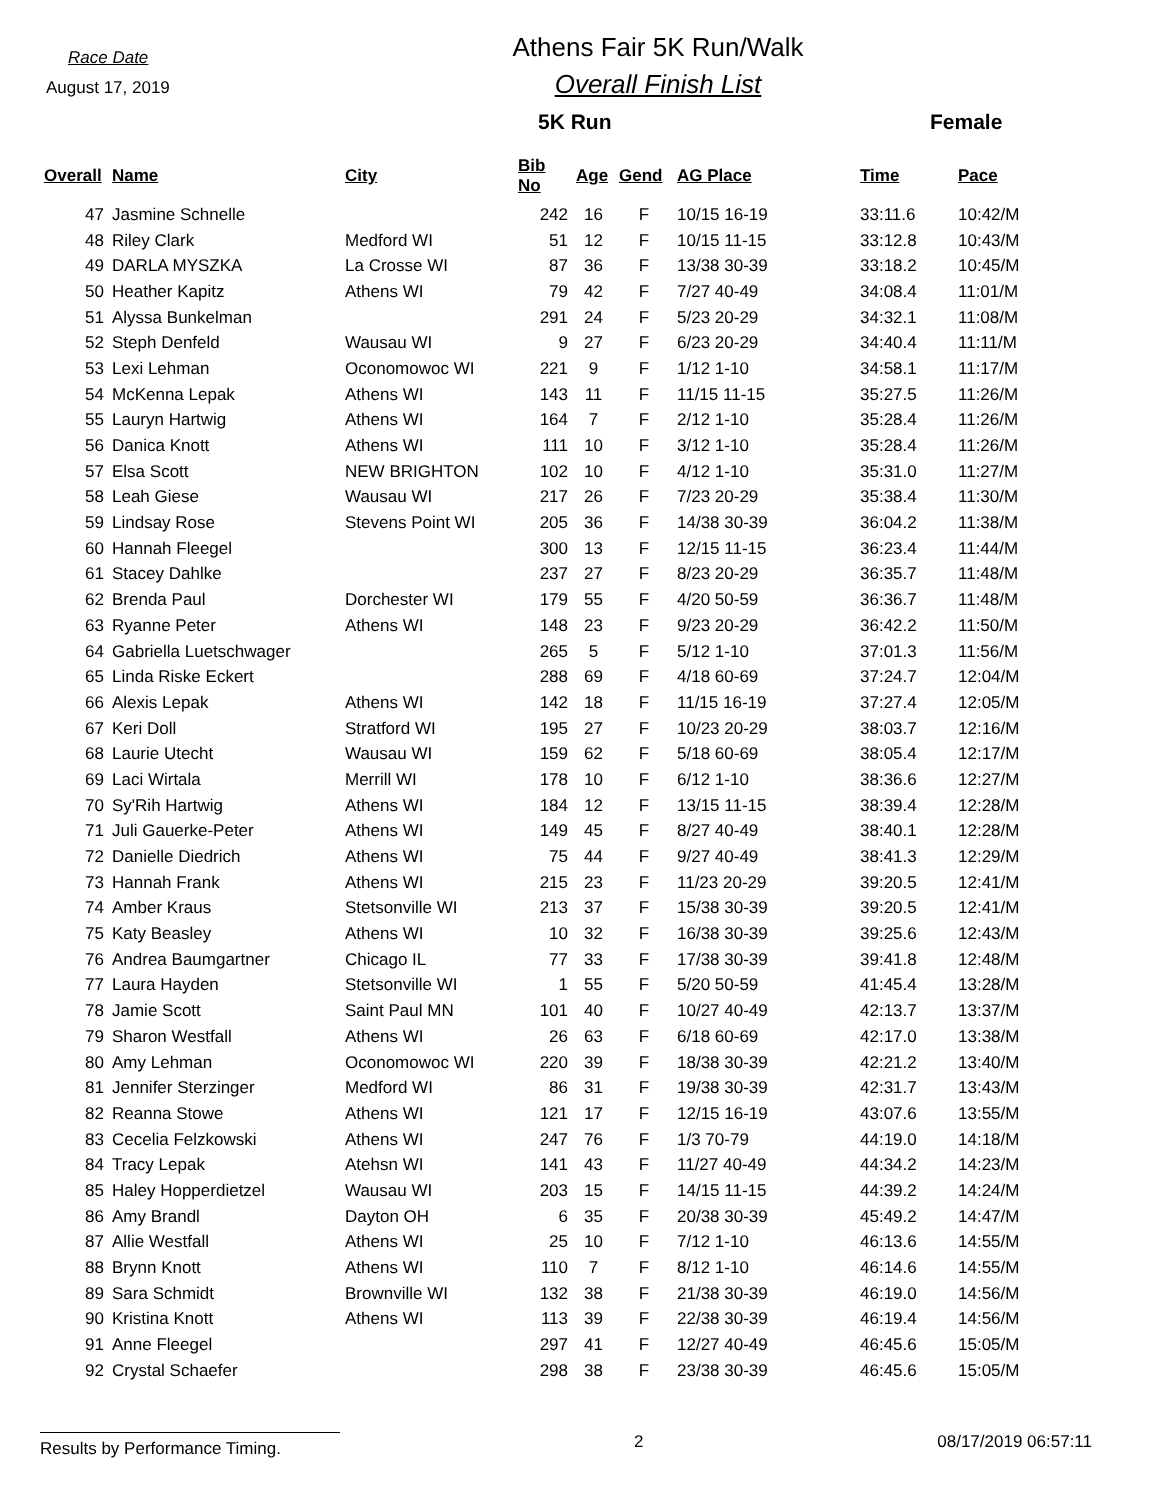Race Date
August 17, 2019
Athens Fair 5K Run/Walk
Overall Finish List
5K Run Female
| Overall | Name | City | Bib No | Age | Gend | AG Place | Time | Pace |
| --- | --- | --- | --- | --- | --- | --- | --- | --- |
| 47 | Jasmine Schnelle | | 242 | 16 | F | 10/15 16-19 | 33:11.6 | 10:42/M |
| 48 | Riley Clark | Medford WI | 51 | 12 | F | 10/15 11-15 | 33:12.8 | 10:43/M |
| 49 | DARLA MYSZKA | La Crosse WI | 87 | 36 | F | 13/38 30-39 | 33:18.2 | 10:45/M |
| 50 | Heather Kapitz | Athens WI | 79 | 42 | F | 7/27 40-49 | 34:08.4 | 11:01/M |
| 51 | Alyssa Bunkelman | | 291 | 24 | F | 5/23 20-29 | 34:32.1 | 11:08/M |
| 52 | Steph Denfeld | Wausau WI | 9 | 27 | F | 6/23 20-29 | 34:40.4 | 11:11/M |
| 53 | Lexi Lehman | Oconomowoc WI | 221 | 9 | F | 1/12 1-10 | 34:58.1 | 11:17/M |
| 54 | McKenna Lepak | Athens WI | 143 | 11 | F | 11/15 11-15 | 35:27.5 | 11:26/M |
| 55 | Lauryn Hartwig | Athens WI | 164 | 7 | F | 2/12 1-10 | 35:28.4 | 11:26/M |
| 56 | Danica Knott | Athens WI | 111 | 10 | F | 3/12 1-10 | 35:28.4 | 11:26/M |
| 57 | Elsa Scott | NEW BRIGHTON | 102 | 10 | F | 4/12 1-10 | 35:31.0 | 11:27/M |
| 58 | Leah Giese | Wausau WI | 217 | 26 | F | 7/23 20-29 | 35:38.4 | 11:30/M |
| 59 | Lindsay Rose | Stevens Point WI | 205 | 36 | F | 14/38 30-39 | 36:04.2 | 11:38/M |
| 60 | Hannah Fleegel | | 300 | 13 | F | 12/15 11-15 | 36:23.4 | 11:44/M |
| 61 | Stacey Dahlke | | 237 | 27 | F | 8/23 20-29 | 36:35.7 | 11:48/M |
| 62 | Brenda Paul | Dorchester WI | 179 | 55 | F | 4/20 50-59 | 36:36.7 | 11:48/M |
| 63 | Ryanne Peter | Athens WI | 148 | 23 | F | 9/23 20-29 | 36:42.2 | 11:50/M |
| 64 | Gabriella Luetschwager | | 265 | 5 | F | 5/12 1-10 | 37:01.3 | 11:56/M |
| 65 | Linda Riske Eckert | | 288 | 69 | F | 4/18 60-69 | 37:24.7 | 12:04/M |
| 66 | Alexis Lepak | Athens WI | 142 | 18 | F | 11/15 16-19 | 37:27.4 | 12:05/M |
| 67 | Keri Doll | Stratford WI | 195 | 27 | F | 10/23 20-29 | 38:03.7 | 12:16/M |
| 68 | Laurie Utecht | Wausau WI | 159 | 62 | F | 5/18 60-69 | 38:05.4 | 12:17/M |
| 69 | Laci Wirtala | Merrill WI | 178 | 10 | F | 6/12 1-10 | 38:36.6 | 12:27/M |
| 70 | Sy'Rih Hartwig | Athens WI | 184 | 12 | F | 13/15 11-15 | 38:39.4 | 12:28/M |
| 71 | Juli Gauerke-Peter | Athens WI | 149 | 45 | F | 8/27 40-49 | 38:40.1 | 12:28/M |
| 72 | Danielle Diedrich | Athens WI | 75 | 44 | F | 9/27 40-49 | 38:41.3 | 12:29/M |
| 73 | Hannah Frank | Athens WI | 215 | 23 | F | 11/23 20-29 | 39:20.5 | 12:41/M |
| 74 | Amber Kraus | Stetsonville WI | 213 | 37 | F | 15/38 30-39 | 39:20.5 | 12:41/M |
| 75 | Katy Beasley | Athens WI | 10 | 32 | F | 16/38 30-39 | 39:25.6 | 12:43/M |
| 76 | Andrea Baumgartner | Chicago IL | 77 | 33 | F | 17/38 30-39 | 39:41.8 | 12:48/M |
| 77 | Laura Hayden | Stetsonville WI | 1 | 55 | F | 5/20 50-59 | 41:45.4 | 13:28/M |
| 78 | Jamie Scott | Saint Paul MN | 101 | 40 | F | 10/27 40-49 | 42:13.7 | 13:37/M |
| 79 | Sharon Westfall | Athens WI | 26 | 63 | F | 6/18 60-69 | 42:17.0 | 13:38/M |
| 80 | Amy Lehman | Oconomowoc WI | 220 | 39 | F | 18/38 30-39 | 42:21.2 | 13:40/M |
| 81 | Jennifer Sterzinger | Medford WI | 86 | 31 | F | 19/38 30-39 | 42:31.7 | 13:43/M |
| 82 | Reanna Stowe | Athens WI | 121 | 17 | F | 12/15 16-19 | 43:07.6 | 13:55/M |
| 83 | Cecelia Felzkowski | Athens WI | 247 | 76 | F | 1/3 70-79 | 44:19.0 | 14:18/M |
| 84 | Tracy Lepak | Atehsn WI | 141 | 43 | F | 11/27 40-49 | 44:34.2 | 14:23/M |
| 85 | Haley Hopperdietzel | Wausau WI | 203 | 15 | F | 14/15 11-15 | 44:39.2 | 14:24/M |
| 86 | Amy Brandl | Dayton OH | 6 | 35 | F | 20/38 30-39 | 45:49.2 | 14:47/M |
| 87 | Allie Westfall | Athens WI | 25 | 10 | F | 7/12 1-10 | 46:13.6 | 14:55/M |
| 88 | Brynn Knott | Athens WI | 110 | 7 | F | 8/12 1-10 | 46:14.6 | 14:55/M |
| 89 | Sara Schmidt | Brownville WI | 132 | 38 | F | 21/38 30-39 | 46:19.0 | 14:56/M |
| 90 | Kristina Knott | Athens WI | 113 | 39 | F | 22/38 30-39 | 46:19.4 | 14:56/M |
| 91 | Anne Fleegel | | 297 | 41 | F | 12/27 40-49 | 46:45.6 | 15:05/M |
| 92 | Crystal Schaefer | | 298 | 38 | F | 23/38 30-39 | 46:45.6 | 15:05/M |
Results by Performance Timing.
2 08/17/2019 06:57:11